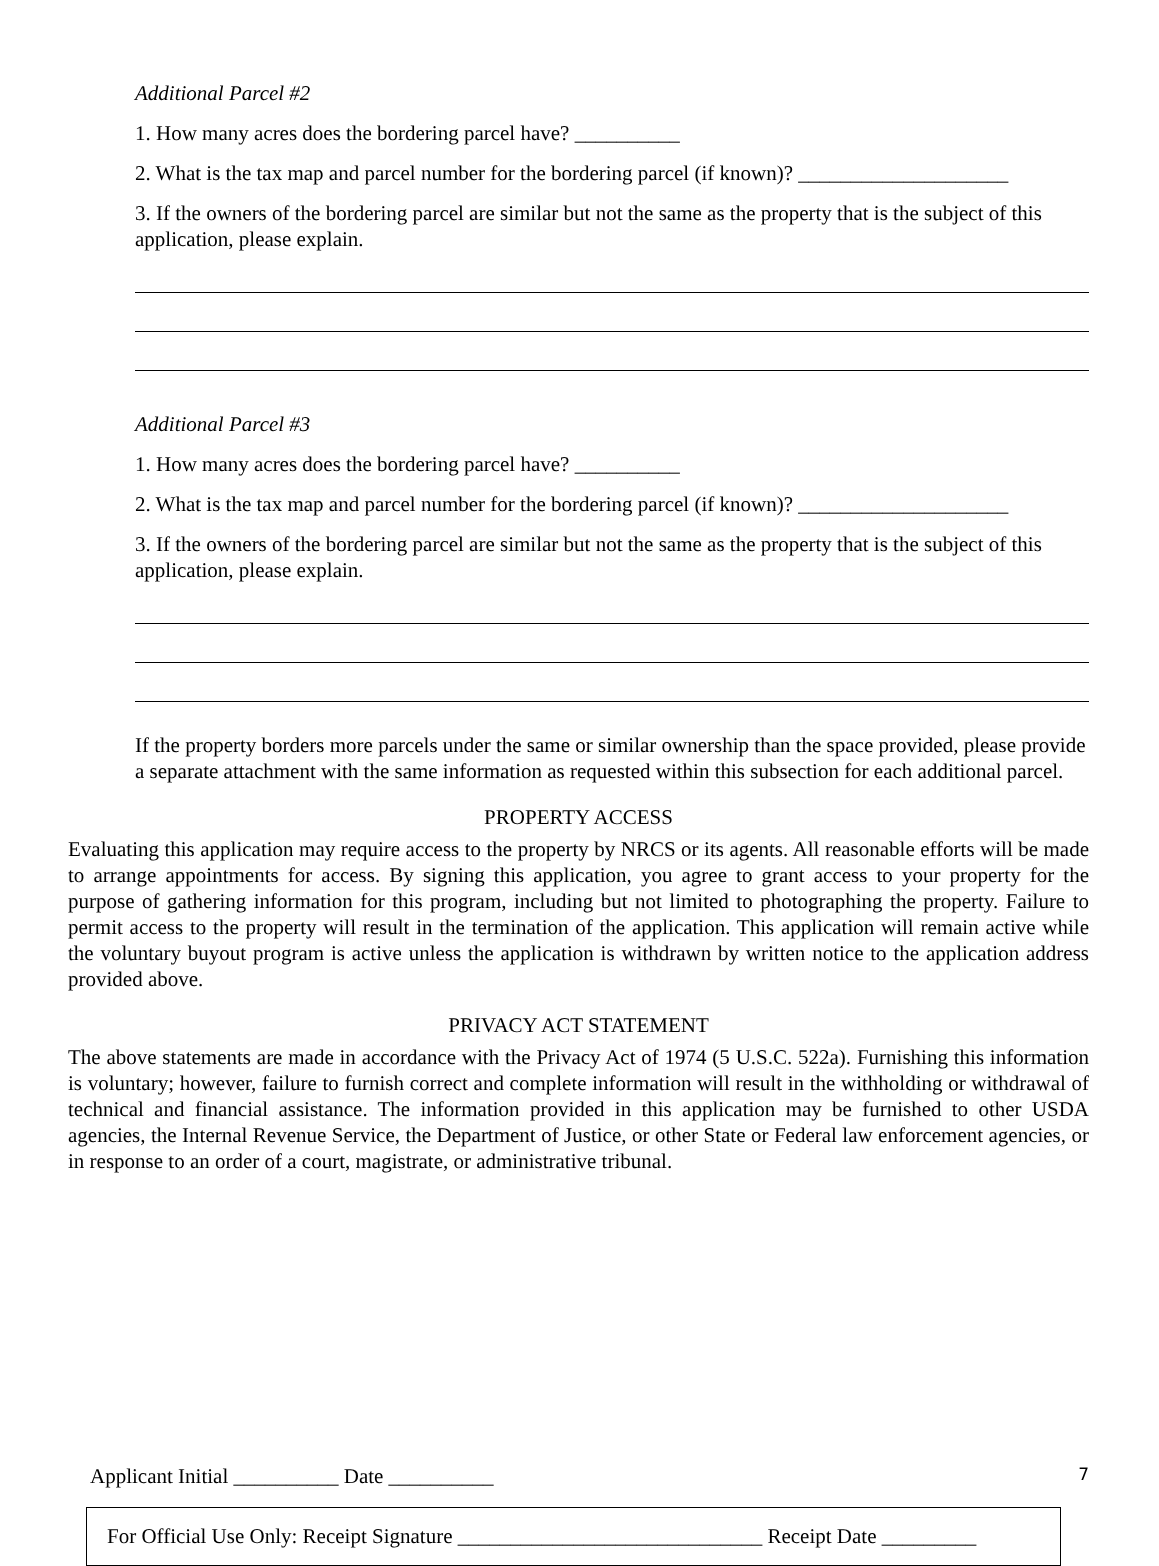Additional Parcel #2
1. How many acres does the bordering parcel have? __________
2. What is the tax map and parcel number for the bordering parcel (if known)? ____________________
3. If the owners of the bordering parcel are similar but not the same as the property that is the subject of this application, please explain.
Additional Parcel #3
1. How many acres does the bordering parcel have? __________
2. What is the tax map and parcel number for the bordering parcel (if known)? ____________________
3. If the owners of the bordering parcel are similar but not the same as the property that is the subject of this application, please explain.
If the property borders more parcels under the same or similar ownership than the space provided, please provide a separate attachment with the same information as requested within this subsection for each additional parcel.
PROPERTY ACCESS
Evaluating this application may require access to the property by NRCS or its agents. All reasonable efforts will be made to arrange appointments for access. By signing this application, you agree to grant access to your property for the purpose of gathering information for this program, including but not limited to photographing the property. Failure to permit access to the property will result in the termination of the application. This application will remain active while the voluntary buyout program is active unless the application is withdrawn by written notice to the application address provided above.
PRIVACY ACT STATEMENT
The above statements are made in accordance with the Privacy Act of 1974 (5 U.S.C. 522a). Furnishing this information is voluntary; however, failure to furnish correct and complete information will result in the withholding or withdrawal of technical and financial assistance. The information provided in this application may be furnished to other USDA agencies, the Internal Revenue Service, the Department of Justice, or other State or Federal law enforcement agencies, or in response to an order of a court, magistrate, or administrative tribunal.
Applicant Initial __________ Date __________ 7
For Official Use Only: Receipt Signature _____________________________ Receipt Date _________